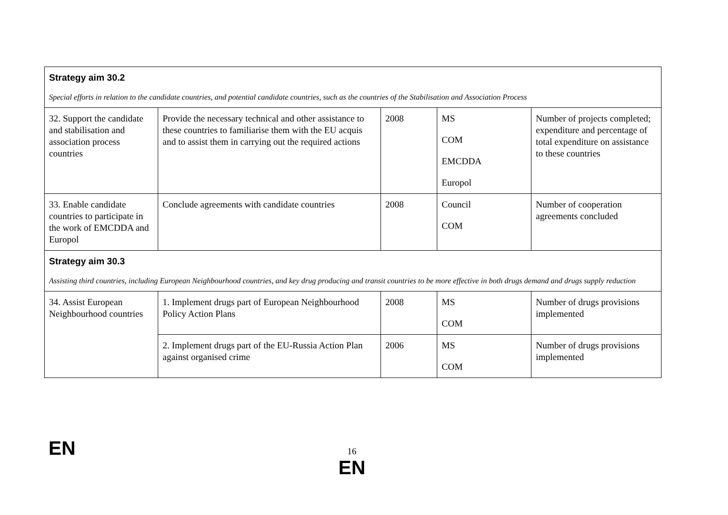| Strategy aim 30.2 Special efforts in relation to the candidate countries, and potential candidate countries, such as the countries of the Stabilisation and Association Process | | | | |
| 32. Support the candidate and stabilisation and association process countries | Provide the necessary technical and other assistance to these countries to familiarise them with the EU acquis and to assist them in carrying out the required actions | 2008 | MS COM EMCDDA Europol | Number of projects completed; expenditure and percentage of total expenditure on assistance to these countries |
| 33. Enable candidate countries to participate in the work of EMCDDA and Europol | Conclude agreements with candidate countries | 2008 | Council COM | Number of cooperation agreements concluded |
| Strategy aim 30.3 Assisting third countries, including European Neighbourhood countries, and key drug producing and transit countries to be more effective in both drugs demand and drugs supply reduction | | | | |
| 34. Assist European Neighbourhood countries | 1. Implement drugs part of European Neighbourhood Policy Action Plans | 2008 | MS COM | Number of drugs provisions implemented |
| | 2. Implement drugs part of the EU-Russia Action Plan against organised crime | 2006 | MS COM | Number of drugs provisions implemented |
EN
16
EN